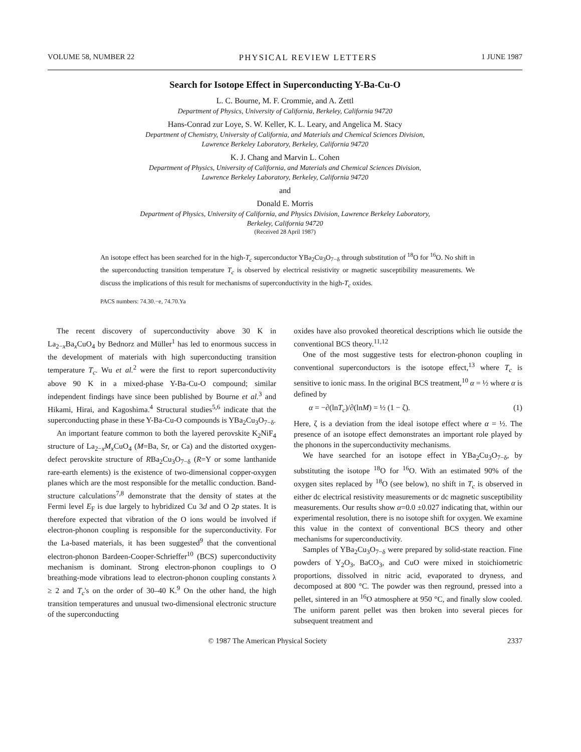VOLUME 58, NUMBER 22 PHYSICAL REVIEW LETTERS 1 JUNE 1987
Search for Isotope Effect in Superconducting Y-Ba-Cu-O
L. C. Bourne, M. F. Crommie, and A. Zettl
Department of Physics, University of California, Berkeley, California 94720
Hans-Conrad zur Loye, S. W. Keller, K. L. Leary, and Angelica M. Stacy
Department of Chemistry, University of California, and Materials and Chemical Sciences Division,
Lawrence Berkeley Laboratory, Berkeley, California 94720
K. J. Chang and Marvin L. Cohen
Department of Physics, University of California, and Materials and Chemical Sciences Division,
Lawrence Berkeley Laboratory, Berkeley, California 94720
and
Donald E. Morris
Department of Physics, University of California, and Physics Division, Lawrence Berkeley Laboratory,
Berkeley, California 94720
(Received 28 April 1987)
An isotope effect has been searched for in the high-T<sub>c</sub> superconductor YBa<sub>2</sub>Cu<sub>3</sub>O<sub>7−δ</sub> through substitution of <sup>18</sup>O for <sup>16</sup>O. No shift in the superconducting transition temperature T<sub>c</sub> is observed by electrical resistivity or magnetic susceptibility measurements. We discuss the implications of this result for mechanisms of superconductivity in the high-T<sub>c</sub> oxides.
PACS numbers: 74.30.−e, 74.70.Ya
The recent discovery of superconductivity above 30 K in La<sub>2−x</sub>Ba<sub>x</sub>CuO<sub>4</sub> by Bednorz and Müller<sup>1</sup> has led to enormous success in the development of materials with high superconducting transition temperature T<sub>c</sub>. Wu et al.<sup>2</sup> were the first to report superconductivity above 90 K in a mixed-phase Y-Ba-Cu-O compound; similar independent findings have since been published by Bourne et al.<sup>3</sup> and Hikami, Hirai, and Kagoshima.<sup>4</sup> Structural studies<sup>5,6</sup> indicate that the superconducting phase in these Y-Ba-Cu-O compounds is YBa<sub>2</sub>Cu<sub>3</sub>O<sub>7−δ</sub>.
An important feature common to both the layered perovskite K<sub>2</sub>NiF<sub>4</sub> structure of La<sub>2−x</sub>M<sub>x</sub> CuO<sub>4</sub> (M=Ba, Sr, or Ca) and the distorted oxygen-defect perovskite structure of RBa<sub>2</sub>Cu<sub>3</sub>O<sub>7−δ</sub> (R=Y or some lanthanide rare-earth elements) is the existence of two-dimensional copper-oxygen planes which are the most responsible for the metallic conduction. Band-structure calculations<sup>7,8</sup> demonstrate that the density of states at the Fermi level E<sub>F</sub> is due largely to hybridized Cu 3d and O 2p states. It is therefore expected that vibration of the O ions would be involved if electron-phonon coupling is responsible for the superconductivity. For the La-based materials, it has been suggested<sup>9</sup> that the conventional electron-phonon Bardeen-Cooper-Schrieffer<sup>10</sup> (BCS) superconductivity mechanism is dominant. Strong electron-phonon couplings to O breathing-mode vibrations lead to electron-phonon coupling constants λ ≥ 2 and T<sub>c</sub>'s on the order of 30–40 K.<sup>9</sup> On the other hand, the high transition temperatures and unusual two-dimensional electronic structure of the superconducting
oxides have also provoked theoretical descriptions which lie outside the conventional BCS theory.<sup>11,12</sup>
One of the most suggestive tests for electron-phonon coupling in conventional superconductors is the isotope effect,<sup>13</sup> where T<sub>c</sub> is sensitive to ionic mass. In the original BCS treatment,<sup>10</sup> α = ½ where α is defined by
α = −∂(lnT<sub>c</sub>)/∂(lnM) = ½ (1 − ζ). (1)
Here, ζ is a deviation from the ideal isotope effect where α = ½. The presence of an isotope effect demonstrates an important role played by the phonons in the superconductivity mechanisms.
We have searched for an isotope effect in YBa<sub>2</sub>Cu<sub>3</sub>O<sub>7−δ</sub>, by substituting the isotope <sup>18</sup>O for <sup>16</sup>O. With an estimated 90% of the oxygen sites replaced by <sup>18</sup>O (see below), no shift in T<sub>c</sub> is observed in either dc electrical resistivity measurements or dc magnetic susceptibility measurements. Our results show α=0.0 ±0.027 indicating that, within our experimental resolution, there is no isotope shift for oxygen. We examine this value in the context of conventional BCS theory and other mechanisms for superconductivity.
Samples of YBa<sub>2</sub>Cu<sub>3</sub>O<sub>7−δ</sub> were prepared by solid-state reaction. Fine powders of Y<sub>2</sub>O<sub>3</sub>, BaCO<sub>3</sub>, and CuO were mixed in stoichiometric proportions, dissolved in nitric acid, evaporated to dryness, and decomposed at 800 °C. The powder was then reground, pressed into a pellet, sintered in an <sup>16</sup>O atmosphere at 950 °C, and finally slow cooled. The uniform parent pellet was then broken into several pieces for subsequent treatment and
© 1987 The American Physical Society 2337